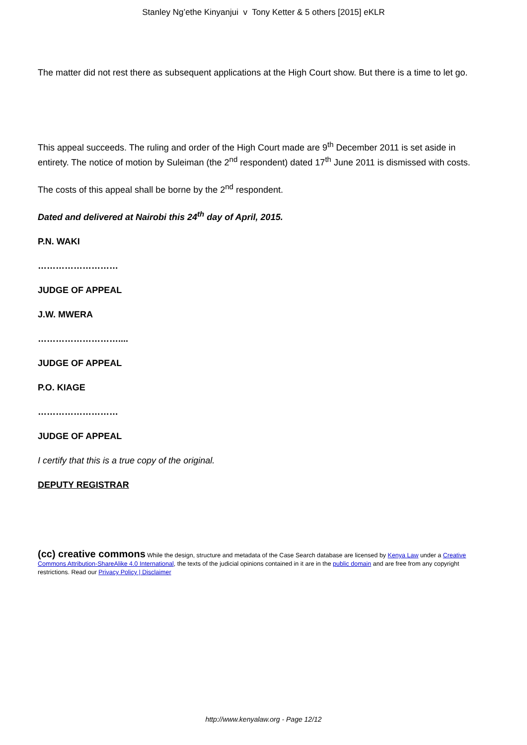Stanley Ng’ethe Kinyanjui v Tony Ketter & 5 others [2015] eKLR
The matter did not rest there as subsequent applications at the High Court show. But there is a time to let go.
This appeal succeeds. The ruling and order of the High Court made are 9<sup>th</sup> December 2011 is set aside in entirety. The notice of motion by Suleiman (the 2<sup>nd</sup> respondent) dated 17<sup>th</sup> June 2011 is dismissed with costs.
The costs of this appeal shall be borne by the 2<sup>nd</sup> respondent.
Dated and delivered at Nairobi this 24<sup>th</sup> day of April, 2015.
P.N. WAKI
………………………
JUDGE OF APPEAL
J.W. MWERA
………………………....
JUDGE OF APPEAL
P.O. KIAGE
………………………
JUDGE OF APPEAL
I certify that this is a true copy of the original.
DEPUTY REGISTRAR
(cc) creative commons While the design, structure and metadata of the Case Search database are licensed by Kenya Law under a Creative Commons Attribution-ShareAlike 4.0 International, the texts of the judicial opinions contained in it are in the public domain and are free from any copyright restrictions. Read our Privacy Policy | Disclaimer
http://www.kenyalaw.org - Page 12/12